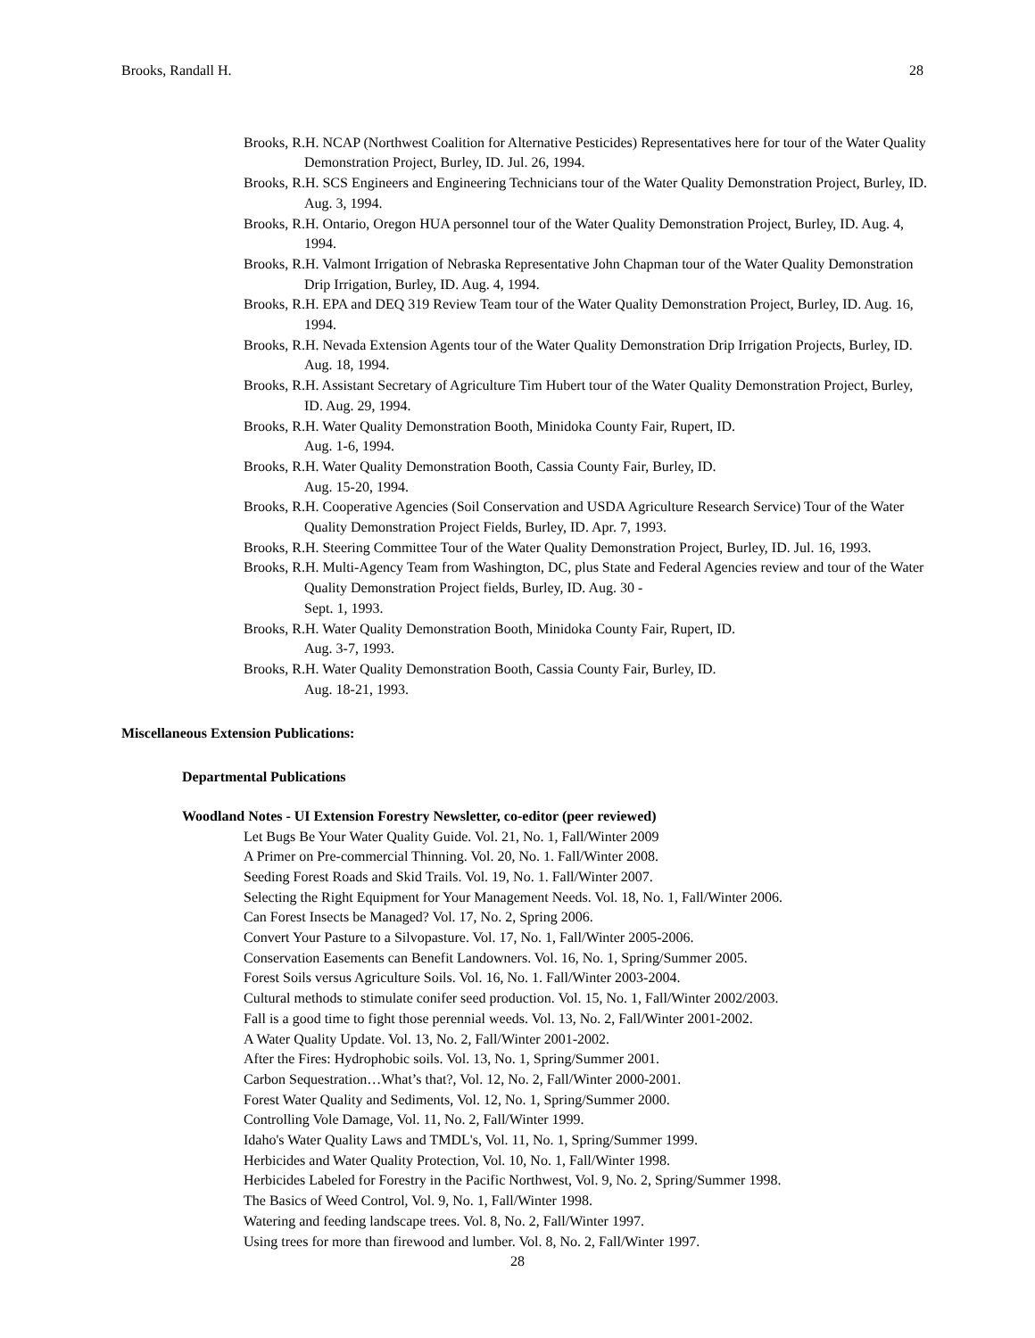Brooks, Randall H. 28
Brooks, R.H. NCAP (Northwest Coalition for Alternative Pesticides) Representatives here for tour of the Water Quality Demonstration Project, Burley, ID. Jul. 26, 1994.
Brooks, R.H. SCS Engineers and Engineering Technicians tour of the Water Quality Demonstration Project, Burley, ID. Aug. 3, 1994.
Brooks, R.H. Ontario, Oregon HUA personnel tour of the Water Quality Demonstration Project, Burley, ID. Aug. 4, 1994.
Brooks, R.H. Valmont Irrigation of Nebraska Representative John Chapman tour of the Water Quality Demonstration Drip Irrigation, Burley, ID. Aug. 4, 1994.
Brooks, R.H. EPA and DEQ 319 Review Team tour of the Water Quality Demonstration Project, Burley, ID. Aug. 16, 1994.
Brooks, R.H. Nevada Extension Agents tour of the Water Quality Demonstration Drip Irrigation Projects, Burley, ID. Aug. 18, 1994.
Brooks, R.H. Assistant Secretary of Agriculture Tim Hubert tour of the Water Quality Demonstration Project, Burley, ID. Aug. 29, 1994.
Brooks, R.H. Water Quality Demonstration Booth, Minidoka County Fair, Rupert, ID.
Aug. 1-6, 1994.
Brooks, R.H. Water Quality Demonstration Booth, Cassia County Fair, Burley, ID.
Aug. 15-20, 1994.
Brooks, R.H. Cooperative Agencies (Soil Conservation and USDA Agriculture Research Service) Tour of the Water Quality Demonstration Project Fields, Burley, ID. Apr. 7, 1993.
Brooks, R.H. Steering Committee Tour of the Water Quality Demonstration Project, Burley, ID. Jul. 16, 1993.
Brooks, R.H. Multi-Agency Team from Washington, DC, plus State and Federal Agencies review and tour of the Water Quality Demonstration Project fields, Burley, ID. Aug. 30 -
Sept. 1, 1993.
Brooks, R.H. Water Quality Demonstration Booth, Minidoka County Fair, Rupert, ID.
Aug. 3-7, 1993.
Brooks, R.H. Water Quality Demonstration Booth, Cassia County Fair, Burley, ID.
Aug. 18-21, 1993.
Miscellaneous Extension Publications:
Departmental Publications
Woodland Notes - UI Extension Forestry Newsletter, co-editor (peer reviewed)
Let Bugs Be Your Water Quality Guide. Vol. 21, No. 1, Fall/Winter 2009
A Primer on Pre-commercial Thinning. Vol. 20, No. 1. Fall/Winter 2008.
Seeding Forest Roads and Skid Trails. Vol. 19, No. 1. Fall/Winter 2007.
Selecting the Right Equipment for Your Management Needs. Vol. 18, No. 1, Fall/Winter 2006.
Can Forest Insects be Managed? Vol. 17, No. 2, Spring 2006.
Convert Your Pasture to a Silvopasture. Vol. 17, No. 1, Fall/Winter 2005-2006.
Conservation Easements can Benefit Landowners. Vol. 16, No. 1, Spring/Summer 2005.
Forest Soils versus Agriculture Soils. Vol. 16, No. 1. Fall/Winter 2003-2004.
Cultural methods to stimulate conifer seed production. Vol. 15, No. 1, Fall/Winter 2002/2003.
Fall is a good time to fight those perennial weeds. Vol. 13, No. 2, Fall/Winter 2001-2002.
A Water Quality Update. Vol. 13, No. 2, Fall/Winter 2001-2002.
After the Fires: Hydrophobic soils. Vol. 13, No. 1, Spring/Summer 2001.
Carbon Sequestration…What’s that?, Vol. 12, No. 2, Fall/Winter 2000-2001.
Forest Water Quality and Sediments, Vol. 12, No. 1, Spring/Summer 2000.
Controlling Vole Damage, Vol. 11, No. 2, Fall/Winter 1999.
Idaho's Water Quality Laws and TMDL's, Vol. 11, No. 1, Spring/Summer 1999.
Herbicides and Water Quality Protection, Vol. 10, No. 1, Fall/Winter 1998.
Herbicides Labeled for Forestry in the Pacific Northwest, Vol. 9, No. 2, Spring/Summer 1998.
The Basics of Weed Control, Vol. 9, No. 1, Fall/Winter 1998.
Watering and feeding landscape trees. Vol. 8, No. 2, Fall/Winter 1997.
Using trees for more than firewood and lumber. Vol. 8, No. 2, Fall/Winter 1997.
28